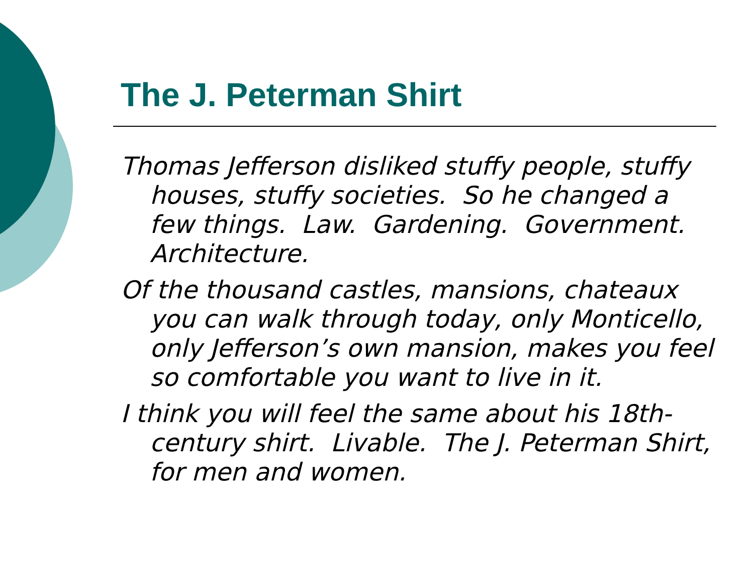The J. Peterman Shirt
Thomas Jefferson disliked stuffy people, stuffy houses, stuffy societies. So he changed a few things. Law. Gardening. Government. Architecture.
Of the thousand castles, mansions, chateaux you can walk through today, only Monticello, only Jefferson’s own mansion, makes you feel so comfortable you want to live in it.
I think you will feel the same about his 18th-century shirt. Livable. The J. Peterman Shirt, for men and women.